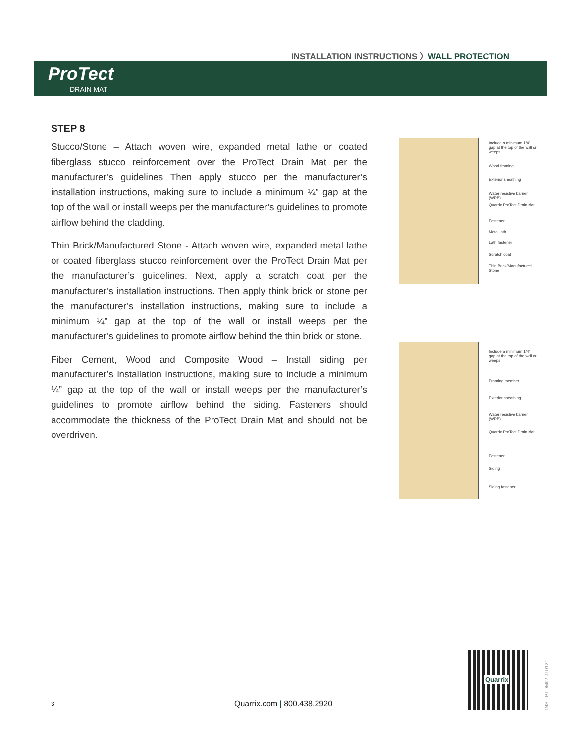INSTALLATION INSTRUCTIONS 〉WALL PROTECTION
ProTect
DRAIN MAT
STEP 8
Stucco/Stone – Attach woven wire, expanded metal lathe or coated fiberglass stucco reinforcement over the ProTect Drain Mat per the manufacturer’s guidelines Then apply stucco per the manufacturer’s installation instructions, making sure to include a minimum ¼” gap at the top of the wall or install weeps per the manufacturer’s guidelines to promote airflow behind the cladding.
Thin Brick/Manufactured Stone - Attach woven wire, expanded metal lathe or coated fiberglass stucco reinforcement over the ProTect Drain Mat per the manufacturer’s guidelines. Next, apply a scratch coat per the manufacturer’s installation instructions. Then apply think brick or stone per the manufacturer’s installation instructions, making sure to include a minimum ¼” gap at the top of the wall or install weeps per the manufacturer’s guidelines to promote airflow behind the thin brick or stone.
Fiber Cement, Wood and Composite Wood – Install siding per manufacturer’s installation instructions, making sure to include a minimum ¼” gap at the top of the wall or install weeps per the manufacturer’s guidelines to promote airflow behind the siding. Fasteners should accommodate the thickness of the ProTect Drain Mat and should not be overdriven.
Include a minimum 1/4" gap at the top of the wall or weeps
Wood framing
Exterior sheathing
Water resistive barrier (WRB)
Quarrix ProTect Drain Mat
Fastener
Metal lath
Lath fastener
Scratch coat
Thin Brick/Manufactured Stone
Include a minimum 1/4" gap at the top of the wall or weeps
Framing member
Exterior sheathing
Water resistive barrier (WRB)
Quarrix ProTect Drain Mat
Fastener
Siding
Siding fastener
3 Quarrix.com | 800.438.2920
Quarrix
INST-PTDM02.010121